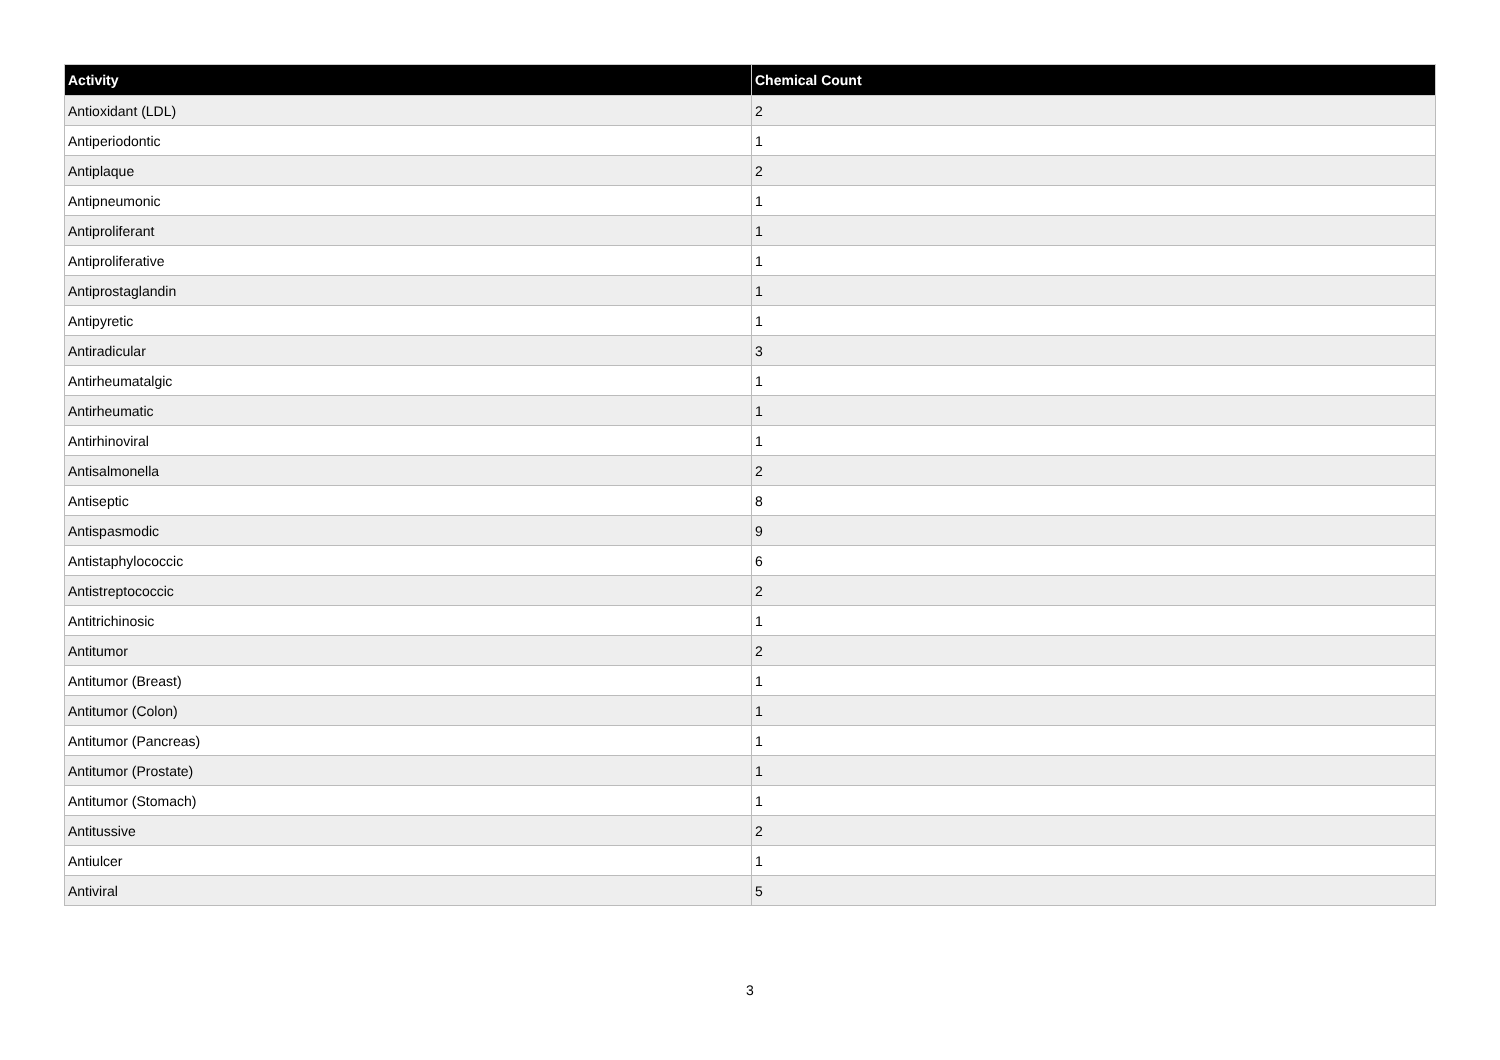| Activity | Chemical Count |
| --- | --- |
| Antioxidant (LDL) | 2 |
| Antiperiodontic | 1 |
| Antiplaque | 2 |
| Antipneumonic | 1 |
| Antiproliferant | 1 |
| Antiproliferative | 1 |
| Antiprostaglandin | 1 |
| Antipyretic | 1 |
| Antiradicular | 3 |
| Antirheumatalgic | 1 |
| Antirheumatic | 1 |
| Antirhinoviral | 1 |
| Antisalmonella | 2 |
| Antiseptic | 8 |
| Antispasmodic | 9 |
| Antistaphylococcic | 6 |
| Antistreptococcic | 2 |
| Antitrichinosic | 1 |
| Antitumor | 2 |
| Antitumor (Breast) | 1 |
| Antitumor (Colon) | 1 |
| Antitumor (Pancreas) | 1 |
| Antitumor (Prostate) | 1 |
| Antitumor (Stomach) | 1 |
| Antitussive | 2 |
| Antiulcer | 1 |
| Antiviral | 5 |
3